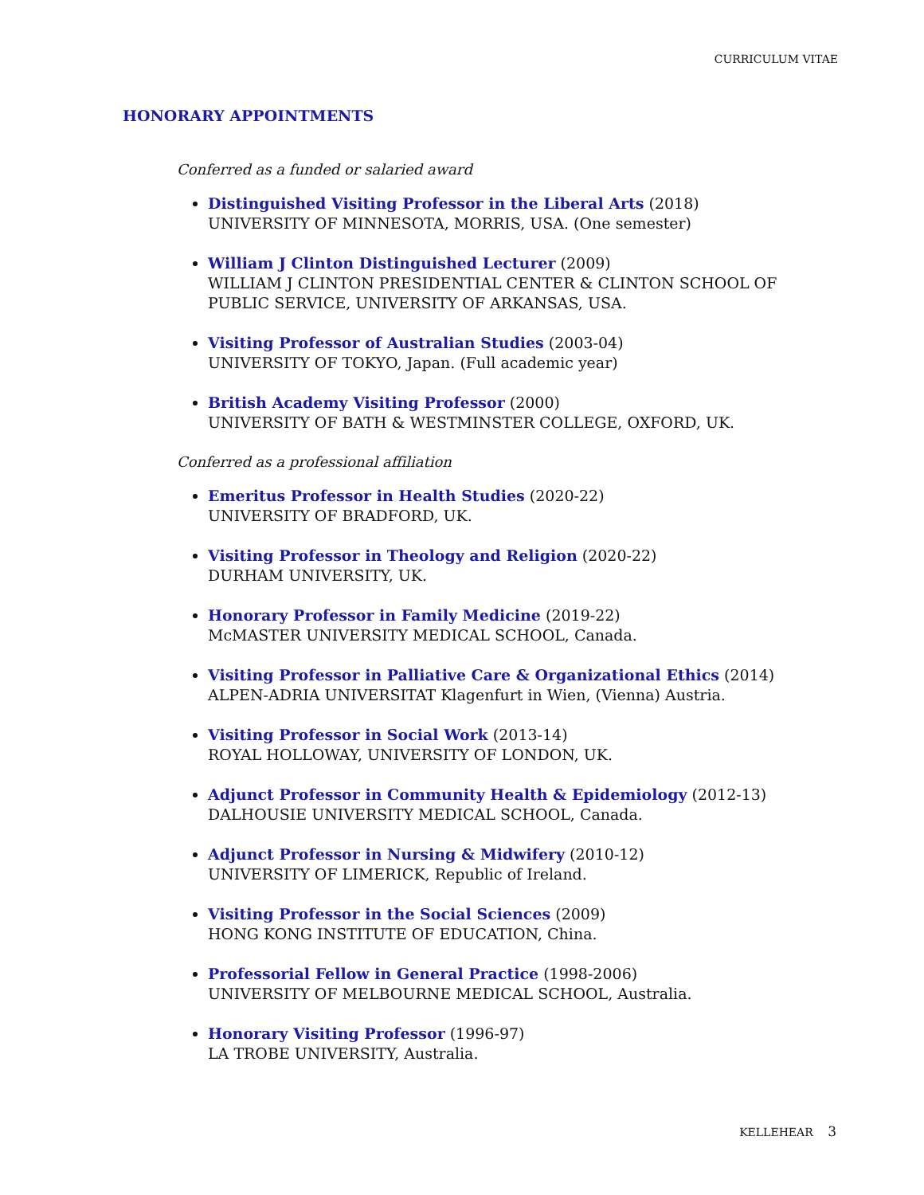CURRICULUM VITAE
HONORARY APPOINTMENTS
Conferred as a funded or salaried award
Distinguished Visiting Professor in the Liberal Arts (2018)
UNIVERSITY OF MINNESOTA, MORRIS, USA. (One semester)
William J Clinton Distinguished Lecturer (2009)
WILLIAM J CLINTON PRESIDENTIAL CENTER & CLINTON SCHOOL OF PUBLIC SERVICE, UNIVERSITY OF ARKANSAS, USA.
Visiting Professor of Australian Studies (2003-04)
UNIVERSITY OF TOKYO, Japan. (Full academic year)
British Academy Visiting Professor (2000)
UNIVERSITY OF BATH & WESTMINSTER COLLEGE, OXFORD, UK.
Conferred as a professional affiliation
Emeritus Professor in Health Studies (2020-22)
UNIVERSITY OF BRADFORD, UK.
Visiting Professor in Theology and Religion (2020-22)
DURHAM UNIVERSITY, UK.
Honorary Professor in Family Medicine (2019-22)
McMASTER UNIVERSITY MEDICAL SCHOOL, Canada.
Visiting Professor in Palliative Care & Organizational Ethics (2014)
ALPEN-ADRIA UNIVERSITAT Klagenfurt in Wien, (Vienna) Austria.
Visiting Professor in Social Work (2013-14)
ROYAL HOLLOWAY, UNIVERSITY OF LONDON, UK.
Adjunct Professor in Community Health & Epidemiology (2012-13)
DALHOUSIE UNIVERSITY MEDICAL SCHOOL, Canada.
Adjunct Professor in Nursing & Midwifery (2010-12)
UNIVERSITY OF LIMERICK, Republic of Ireland.
Visiting Professor in the Social Sciences (2009)
HONG KONG INSTITUTE OF EDUCATION, China.
Professorial Fellow in General Practice (1998-2006)
UNIVERSITY OF MELBOURNE MEDICAL SCHOOL, Australia.
Honorary Visiting Professor (1996-97)
LA TROBE UNIVERSITY, Australia.
KELLEHEAR 3